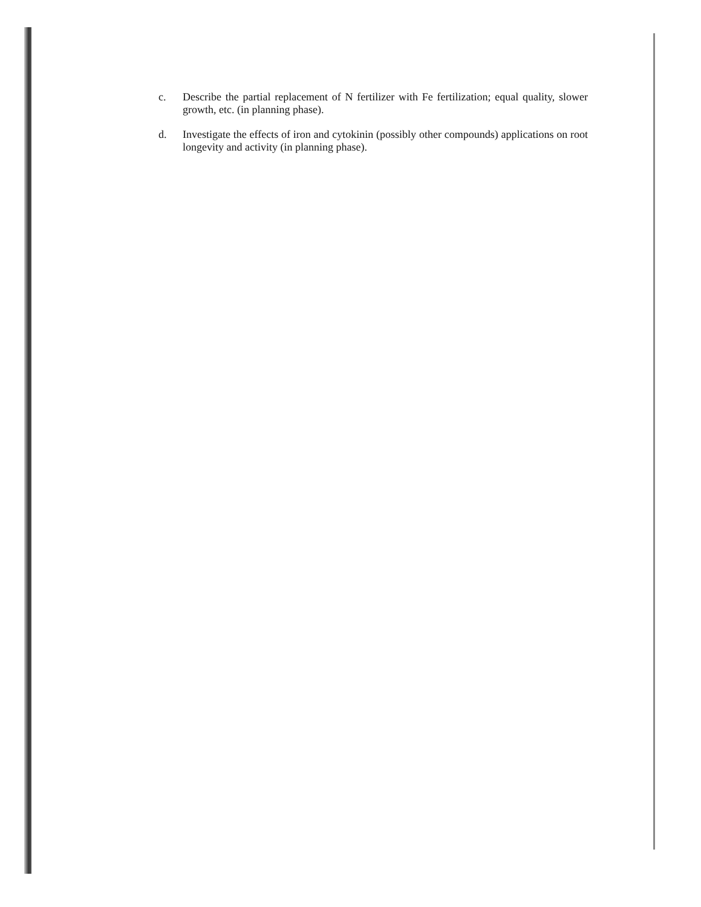c. Describe the partial replacement of N fertilizer with Fe fertilization; equal quality, slower growth, etc. (in planning phase).
d. Investigate the effects of iron and cytokinin (possibly other compounds) applications on root longevity and activity (in planning phase).